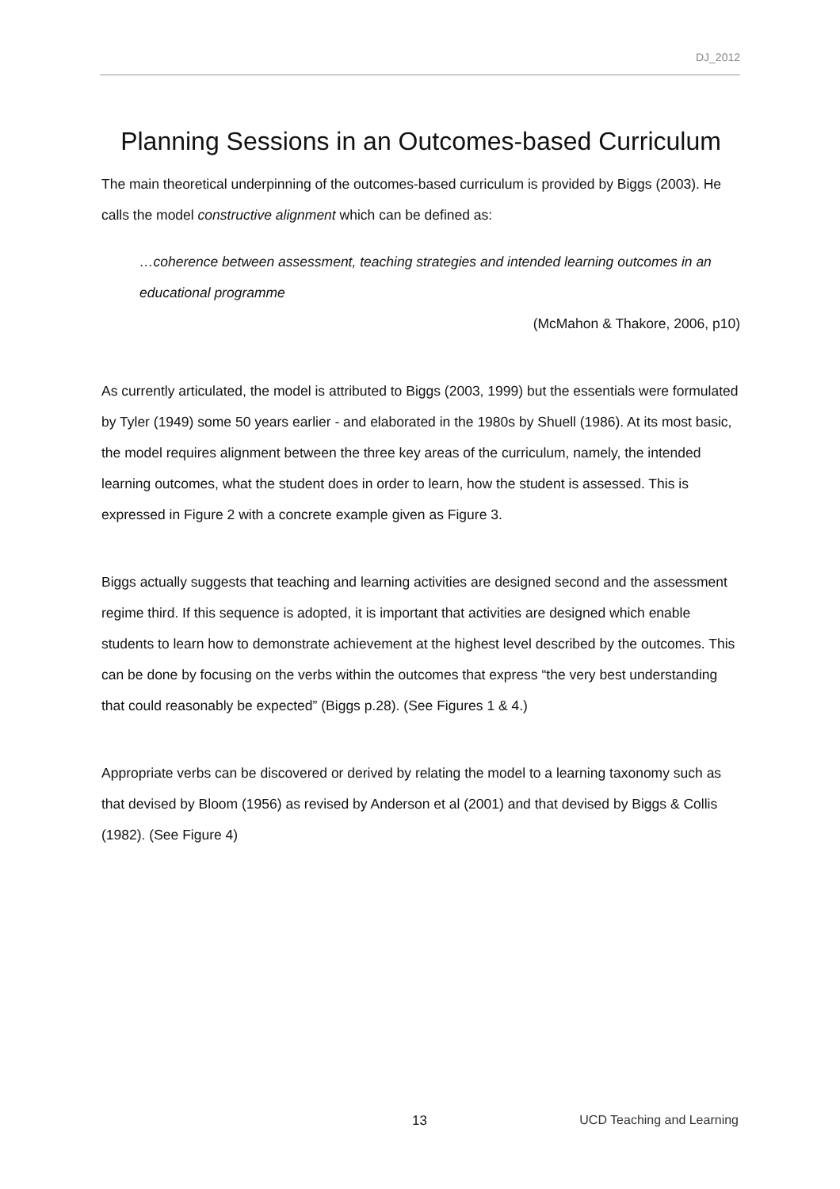DJ_2012
Planning Sessions in an Outcomes-based Curriculum
The main theoretical underpinning of the outcomes-based curriculum is provided by Biggs (2003). He calls the model constructive alignment which can be defined as:
…coherence between assessment, teaching strategies and intended learning outcomes in an educational programme
(McMahon & Thakore, 2006, p10)
As currently articulated, the model is attributed to Biggs (2003, 1999) but the essentials were formulated by Tyler (1949) some 50 years earlier - and elaborated in the 1980s by Shuell (1986). At its most basic, the model requires alignment between the three key areas of the curriculum, namely, the intended learning outcomes, what the student does in order to learn, how the student is assessed. This is expressed in Figure 2 with a concrete example given as Figure 3.
Biggs actually suggests that teaching and learning activities are designed second and the assessment regime third. If this sequence is adopted, it is important that activities are designed which enable students to learn how to demonstrate achievement at the highest level described by the outcomes. This can be done by focusing on the verbs within the outcomes that express “the very best understanding that could reasonably be expected” (Biggs p.28). (See Figures 1 & 4.)
Appropriate verbs can be discovered or derived by relating the model to a learning taxonomy such as that devised by Bloom (1956) as revised by Anderson et al (2001) and that devised by Biggs & Collis (1982). (See Figure 4)
13 UCD Teaching and Learning